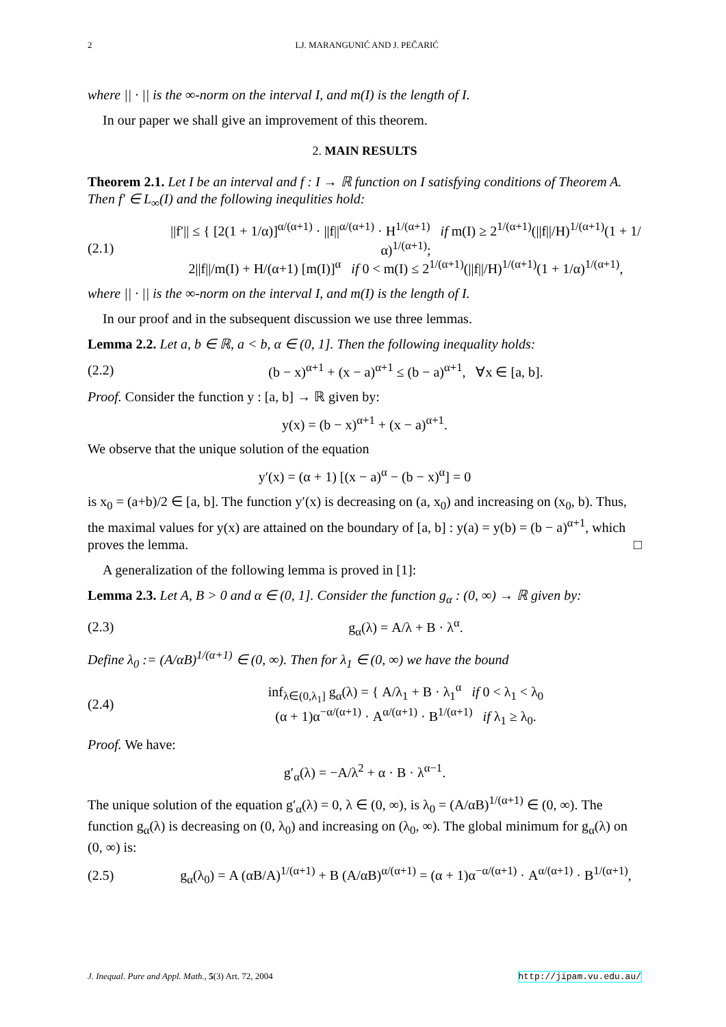2 LJ. MARANGUNIĆ AND J. PEČARIĆ
where || · || is the ∞-norm on the interval I, and m(I) is the length of I.
In our paper we shall give an improvement of this theorem.
2. MAIN RESULTS
Theorem 2.1. Let I be an interval and f : I → ℝ function on I satisfying conditions of Theorem A. Then f′ ∈ L<sub>∞</sub>(I) and the following inequlities hold:
(2.1) ||f′|| ≤ { [2(1 + 1/α)]<sup>α/(α+1)</sup> · ||f||<sup>α/(α+1)</sup> · H<sup>1/(α+1)</sup> if m(I) ≥ 2<sup>1/(α+1)</sup>(||f||/H)<sup>1/(α+1)</sup>(1 + 1/α)<sup>1/(α+1)</sup>;
2||f||/m(I) + H/(α+1) [m(I)]<sup>α</sup> if 0 < m(I) ≤ 2<sup>1/(α+1)</sup>(||f||/H)<sup>1/(α+1)</sup>(1 + 1/α)<sup>1/(α+1)</sup>,
where || · || is the ∞-norm on the interval I, and m(I) is the length of I.
In our proof and in the subsequent discussion we use three lemmas.
Lemma 2.2. Let a, b ∈ ℝ, a < b, α ∈ (0, 1]. Then the following inequality holds:
(2.2) (b − x)<sup>α+1</sup> + (x − a)<sup>α+1</sup> ≤ (b − a)<sup>α+1</sup>, ∀x ∈ [a, b].
Proof. Consider the function y : [a, b] → ℝ given by:
y(x) = (b − x)<sup>α+1</sup> + (x − a)<sup>α+1</sup>.
We observe that the unique solution of the equation
y′(x) = (α + 1) [(x − a)<sup>α</sup> − (b − x)<sup>α</sup>] = 0
is x<sub>0</sub> = (a+b)/2 ∈ [a, b]. The function y′(x) is decreasing on (a, x<sub>0</sub>) and increasing on (x<sub>0</sub>, b). Thus, the maximal values for y(x) are attained on the boundary of [a, b] : y(a) = y(b) = (b − a)<sup>α+1</sup>, which proves the lemma. □
A generalization of the following lemma is proved in [1]:
Lemma 2.3. Let A, B > 0 and α ∈ (0, 1]. Consider the function g<sub>α</sub> : (0, ∞) → ℝ given by:
(2.3) g<sub>α</sub>(λ) = A/λ + B · λ<sup>α</sup>.
Define λ<sub>0</sub> := (A/αB)<sup>1/(α+1)</sup> ∈ (0, ∞). Then for λ<sub>1</sub> ∈ (0, ∞) we have the bound
(2.4) inf<sub>λ∈(0,λ<sub>1</sub>]</sub> g<sub>α</sub>(λ) = { A/λ<sub>1</sub> + B · λ<sub>1</sub><sup>α</sup> if 0 < λ<sub>1</sub> < λ<sub>0</sub>
(α + 1)α<sup>−α/(α+1)</sup> · A<sup>α/(α+1)</sup> · B<sup>1/(α+1)</sup> if λ<sub>1</sub> ≥ λ<sub>0</sub>.
Proof. We have:
g′<sub>α</sub>(λ) = −A/λ<sup>2</sup> + α · B · λ<sup>α−1</sup>.
The unique solution of the equation g′<sub>α</sub>(λ) = 0, λ ∈ (0, ∞), is λ<sub>0</sub> = (A/αB)<sup>1/(α+1)</sup> ∈ (0, ∞). The function g<sub>α</sub>(λ) is decreasing on (0, λ<sub>0</sub>) and increasing on (λ<sub>0</sub>, ∞). The global minimum for g<sub>α</sub>(λ) on (0, ∞) is:
(2.5) g<sub>α</sub>(λ<sub>0</sub>) = A (αB/A)<sup>1/(α+1)</sup> + B (A/αB)<sup>α/(α+1)</sup> = (α + 1)α<sup>−α/(α+1)</sup> · A<sup>α/(α+1)</sup> · B<sup>1/(α+1)</sup>,
J. Inequal. Pure and Appl. Math., 5(3) Art. 72, 2004 http://jipam.vu.edu.au/